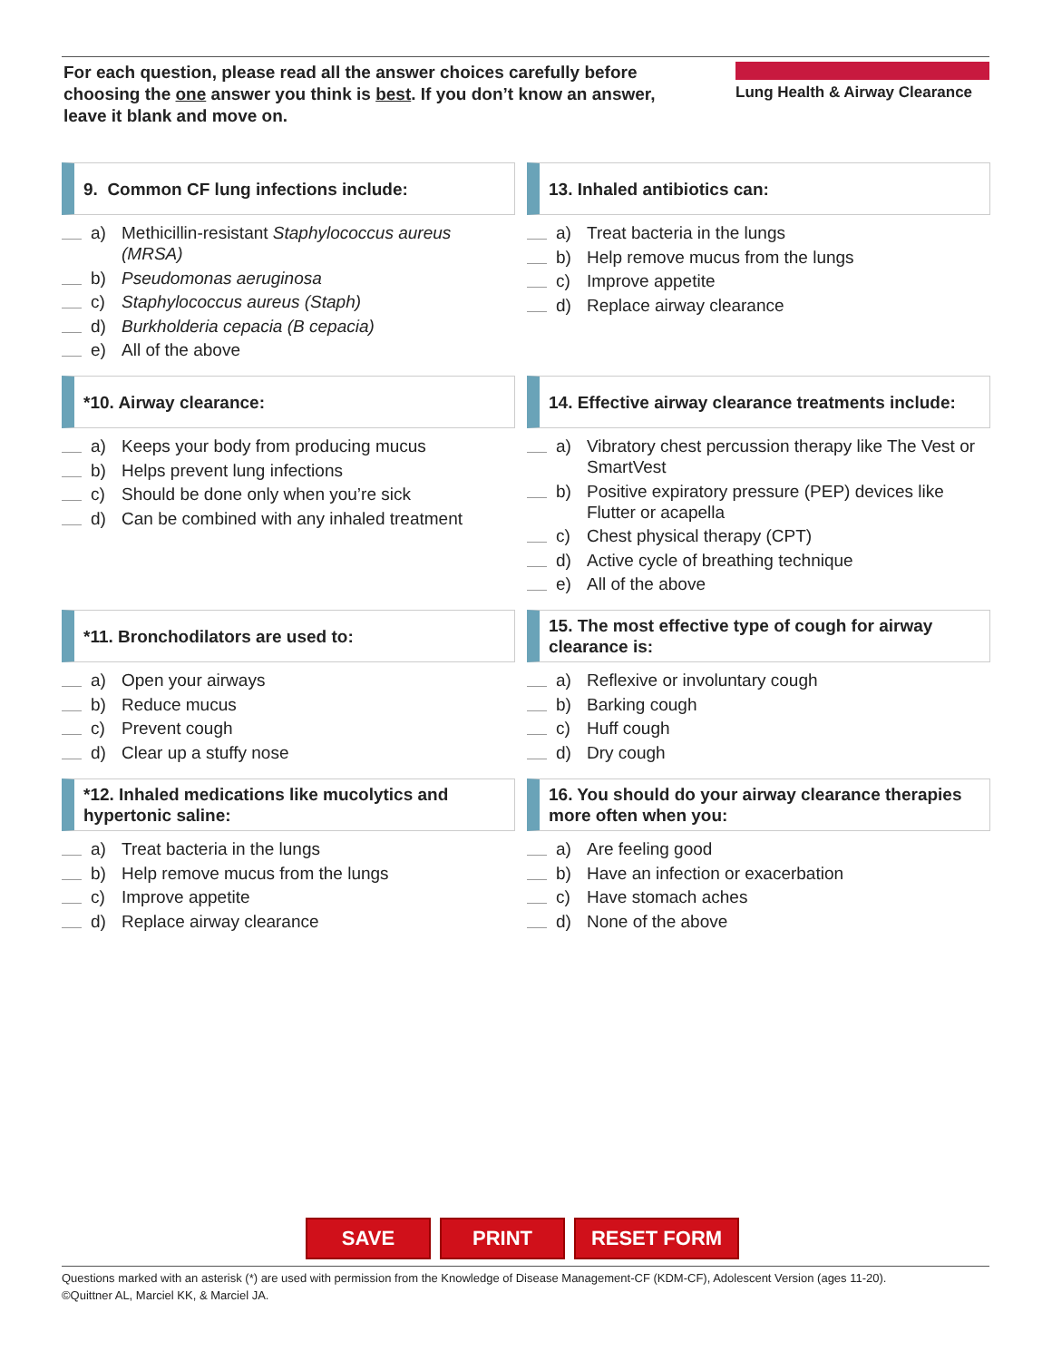For each question, please read all the answer choices carefully before choosing the one answer you think is best. If you don’t know an answer, leave it blank and move on.
Lung Health & Airway Clearance
9. Common CF lung infections include:
a) Methicillin-resistant Staphylococcus aureus (MRSA)
b) Pseudomonas aeruginosa
c) Staphylococcus aureus (Staph)
d) Burkholderia cepacia (B cepacia)
e) All of the above
*10. Airway clearance:
a) Keeps your body from producing mucus
b) Helps prevent lung infections
c) Should be done only when you’re sick
d) Can be combined with any inhaled treatment
*11. Bronchodilators are used to:
a) Open your airways
b) Reduce mucus
c) Prevent cough
d) Clear up a stuffy nose
*12. Inhaled medications like mucolytics and hypertonic saline:
a) Treat bacteria in the lungs
b) Help remove mucus from the lungs
c) Improve appetite
d) Replace airway clearance
13. Inhaled antibiotics can:
a) Treat bacteria in the lungs
b) Help remove mucus from the lungs
c) Improve appetite
d) Replace airway clearance
14. Effective airway clearance treatments include:
a) Vibratory chest percussion therapy like The Vest or SmartVest
b) Positive expiratory pressure (PEP) devices like Flutter or acapella
c) Chest physical therapy (CPT)
d) Active cycle of breathing technique
e) All of the above
15. The most effective type of cough for airway clearance is:
a) Reflexive or involuntary cough
b) Barking cough
c) Huff cough
d) Dry cough
16. You should do your airway clearance therapies more often when you:
a) Are feeling good
b) Have an infection or exacerbation
c) Have stomach aches
d) None of the above
SAVE PRINT RESET FORM
Questions marked with an asterisk (*) are used with permission from the Knowledge of Disease Management-CF (KDM-CF), Adolescent Version (ages 11-20).
©Quittner AL, Marciel KK, & Marciel JA.